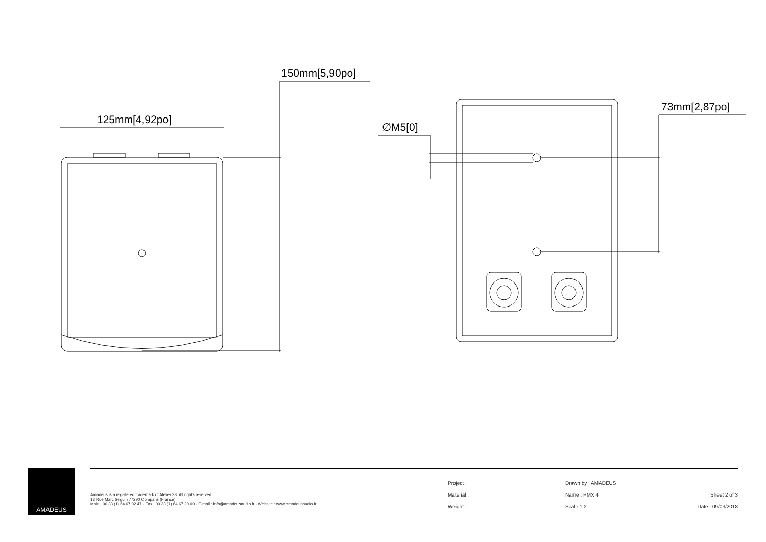125mm[4,92po]
150mm[5,90po]
∅M5[0]
73mm[2,87po]
AMADEUS
Amadeus is a registered trademark of Atelier 33. All rights reserved.
18 Rue Marc Seguin 77290 Compans (France)
Main : 00 33 (1) 64 67 02 47 - Fax : 00 33 (1) 64 67 20 00 - E-mail : info@amadeusaudio.fr - Website : www.amadeusaudio.fr
Project :
Material :
Weight :
Drawn by : AMADEUS
Name : PMX 4
Scale 1:2
Sheet 2 of 3
Date : 09/03/2018